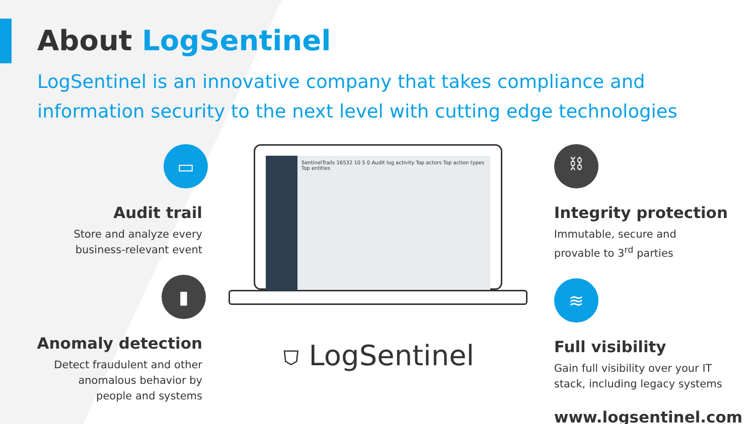About LogSentinel
LogSentinel is an innovative company that takes compliance and information security to the next level with cutting edge technologies
▭
Audit trail
Store and analyze every
business-relevant event
▮
Anomaly detection
Detect fraudulent and other
anomalous behavior by
people and systems
SentinelTrails 16532 10 5 0 Audit log activity Top actors Top action types Top entities
⛉ LogSentinel
⛓
Integrity protection
Immutable, secure and
provable to 3<sup>rd</sup> parties
≋
Full visibility
Gain full visibility over your IT
stack, including legacy systems
www.logsentinel.com